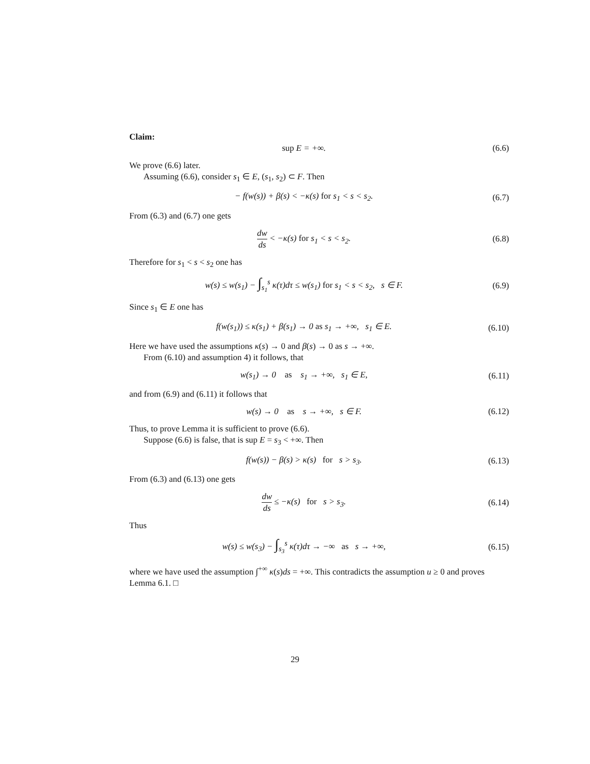Claim:
sup E = +∞. (6.6)
We prove (6.6) later.
Assuming (6.6), consider s<sub>1</sub> ∈ E, (s<sub>1</sub>, s<sub>2</sub>) ⊂ F. Then
− f(w(s)) + β(s) < −κ(s) for s<sub>1</sub> < s < s<sub>2</sub>.
(6.7)
From (6.3) and (6.7) one gets
dw ds < −κ(s) for s<sub>1</sub> < s < s<sub>2</sub>. (6.8)
Therefore for s<sub>1</sub> < s < s<sub>2</sub> one has
w(s) ≤ w(s<sub>1</sub>) − ∫<sub>s<sub>1</sub></sub><sup>s</sup> κ(τ)dτ ≤ w(s<sub>1</sub>) for s<sub>1</sub> < s < s<sub>2</sub>, s ∈ F.
(6.9)
Since s<sub>1</sub> ∈ E one has
f(w(s<sub>1</sub>)) ≤ κ(s<sub>1</sub>) + β(s<sub>1</sub>) → 0 as s<sub>1</sub> → +∞, s<sub>1</sub> ∈ E.
(6.10)
Here we have used the assumptions κ(s) → 0 and β(s) → 0 as s → +∞.
From (6.10) and assumption 4) it follows, that
w(s<sub>1</sub>) → 0 as s<sub>1</sub> → +∞, s<sub>1</sub> ∈ E,
(6.11)
and from (6.9) and (6.11) it follows that
w(s) → 0 as s → +∞, s ∈ F.
(6.12)
Thus, to prove Lemma it is sufficient to prove (6.6).
Suppose (6.6) is false, that is sup E = s<sub>3</sub> < +∞. Then
f(w(s)) − β(s) > κ(s) for s > s<sub>3</sub>.
(6.13)
From (6.3) and (6.13) one gets
dw ds ≤ −κ(s) for s > s<sub>3</sub>.
(6.14)
Thus
w(s) ≤ w(s<sub>3</sub>) − ∫<sub>s<sub>3</sub></sub><sup>s</sup> κ(τ)dτ → −∞ as s → +∞,
(6.15)
where we have used the assumption ∫<sup>+∞</sup> κ(s)ds = +∞. This contradicts the assumption u ≥ 0 and proves Lemma 6.1. □
29